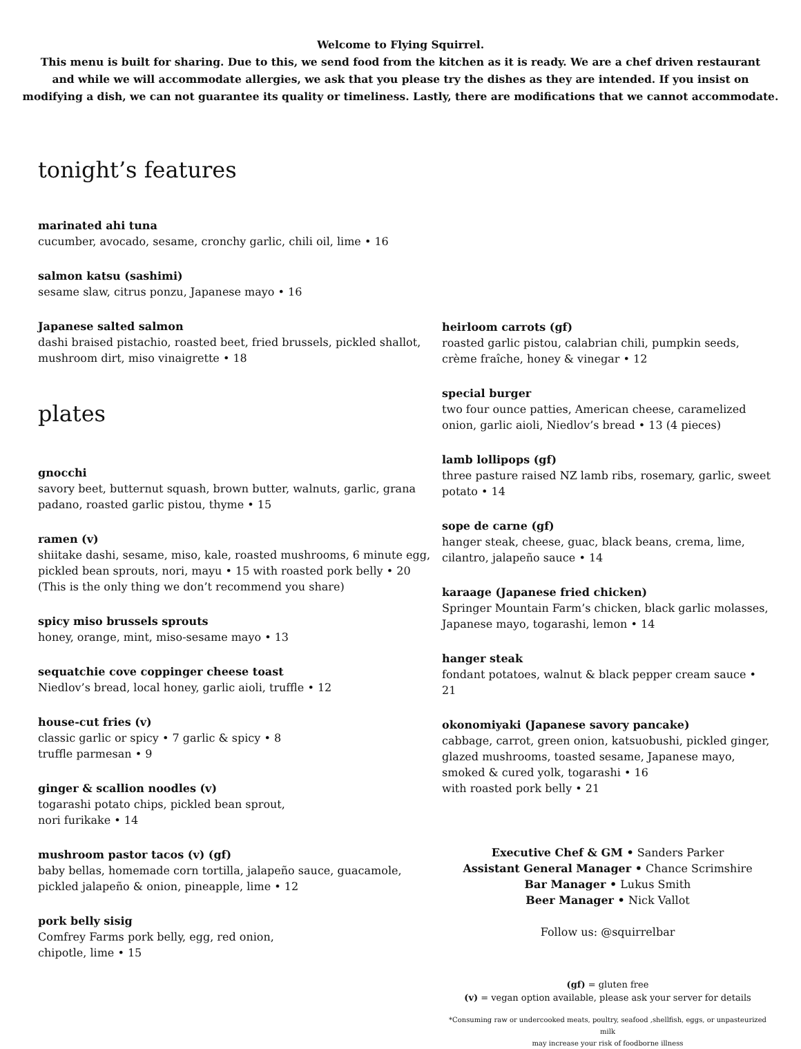Welcome to Flying Squirrel.
This menu is built for sharing. Due to this, we send food from the kitchen as it is ready. We are a chef driven restaurant
and while we will accommodate allergies, we ask that you please try the dishes as they are intended. If you insist on
modifying a dish, we can not guarantee its quality or timeliness. Lastly, there are modifications that we cannot accommodate.
tonight’s features
marinated ahi tuna
cucumber, avocado, sesame, cronchy garlic, chili oil, lime • 16
salmon katsu (sashimi)
sesame slaw, citrus ponzu, Japanese mayo • 16
Japanese salted salmon
dashi braised pistachio, roasted beet, fried brussels, pickled shallot, mushroom dirt, miso vinaigrette • 18
plates
gnocchi
savory beet, butternut squash, brown butter, walnuts, garlic, grana padano, roasted garlic pistou, thyme • 15
ramen (v)
shiitake dashi, sesame, miso, kale, roasted mushrooms, 6 minute egg, pickled bean sprouts, nori, mayu • 15 with roasted pork belly • 20
(This is the only thing we don’t recommend you share)
spicy miso brussels sprouts
honey, orange, mint, miso-sesame mayo • 13
sequatchie cove coppinger cheese toast
Niedlov’s bread, local honey, garlic aioli, truffle • 12
house-cut fries (v)
classic garlic or spicy • 7 garlic & spicy • 8
truffle parmesan • 9
ginger & scallion noodles (v)
togarashi potato chips, pickled bean sprout,
nori furikake • 14
mushroom pastor tacos (v) (gf)
baby bellas, homemade corn tortilla, jalapeño sauce, guacamole, pickled jalapeño & onion, pineapple, lime • 12
pork belly sisig
Comfrey Farms pork belly, egg, red onion,
chipotle, lime • 15
heirloom carrots (gf)
roasted garlic pistou, calabrian chili, pumpkin seeds, crème fraîche, honey & vinegar • 12
special burger
two four ounce patties, American cheese, caramelized onion, garlic aioli, Niedlov’s bread • 13 (4 pieces)
lamb lollipops (gf)
three pasture raised NZ lamb ribs, rosemary, garlic, sweet potato • 14
sope de carne (gf)
hanger steak, cheese, guac, black beans, crema, lime, cilantro, jalapeño sauce • 14
karaage (Japanese fried chicken)
Springer Mountain Farm’s chicken, black garlic molasses, Japanese mayo, togarashi, lemon • 14
hanger steak
fondant potatoes, walnut & black pepper cream sauce • 21
okonomiyaki (Japanese savory pancake)
cabbage, carrot, green onion, katsuobushi, pickled ginger, glazed mushrooms, toasted sesame, Japanese mayo, smoked & cured yolk, togarashi • 16
with roasted pork belly • 21
Executive Chef & GM • Sanders Parker
Assistant General Manager • Chance Scrimshire
Bar Manager • Lukus Smith
Beer Manager • Nick Vallot
Follow us: @squirrelbar
(gf) = gluten free
(v) = vegan option available, please ask your server for details
*Consuming raw or undercooked meats, poultry, seafood ,shellfish, eggs, or unpasteurized milk
may increase your risk of foodborne illness